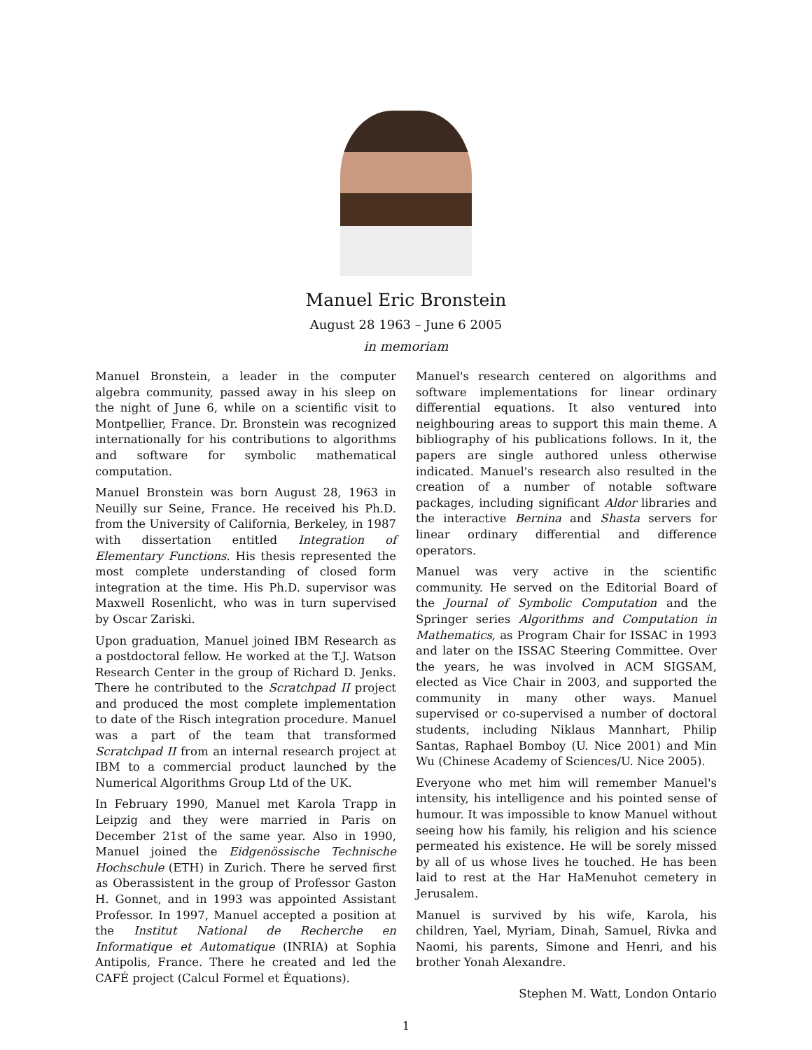Manuel Eric Bronstein
August 28 1963 – June 6 2005
in memoriam
Manuel Bronstein, a leader in the computer algebra community, passed away in his sleep on the night of June 6, while on a scientific visit to Montpellier, France. Dr. Bronstein was recognized internationally for his contributions to algorithms and software for symbolic mathematical computation.
Manuel Bronstein was born August 28, 1963 in Neuilly sur Seine, France. He received his Ph.D. from the University of California, Berkeley, in 1987 with dissertation entitled Integration of Elementary Functions. His thesis represented the most complete understanding of closed form integration at the time. His Ph.D. supervisor was Maxwell Rosenlicht, who was in turn supervised by Oscar Zariski.
Upon graduation, Manuel joined IBM Research as a postdoctoral fellow. He worked at the T.J. Watson Research Center in the group of Richard D. Jenks. There he contributed to the Scratchpad II project and produced the most complete implementation to date of the Risch integration procedure. Manuel was a part of the team that transformed Scratchpad II from an internal research project at IBM to a commercial product launched by the Numerical Algorithms Group Ltd of the UK.
In February 1990, Manuel met Karola Trapp in Leipzig and they were married in Paris on December 21st of the same year. Also in 1990, Manuel joined the Eidgenössische Technische Hochschule (ETH) in Zurich. There he served first as Oberassistent in the group of Professor Gaston H. Gonnet, and in 1993 was appointed Assistant Professor. In 1997, Manuel accepted a position at the Institut National de Recherche en Informatique et Automatique (INRIA) at Sophia Antipolis, France. There he created and led the CAFÉ project (Calcul Formel et Équations).
Manuel's research centered on algorithms and software implementations for linear ordinary differential equations. It also ventured into neighbouring areas to support this main theme. A bibliography of his publications follows. In it, the papers are single authored unless otherwise indicated. Manuel's research also resulted in the creation of a number of notable software packages, including significant Aldor libraries and the interactive Bernina and Shasta servers for linear ordinary differential and difference operators.
Manuel was very active in the scientific community. He served on the Editorial Board of the Journal of Symbolic Computation and the Springer series Algorithms and Computation in Mathematics, as Program Chair for ISSAC in 1993 and later on the ISSAC Steering Committee. Over the years, he was involved in ACM SIGSAM, elected as Vice Chair in 2003, and supported the community in many other ways. Manuel supervised or co-supervised a number of doctoral students, including Niklaus Mannhart, Philip Santas, Raphael Bomboy (U. Nice 2001) and Min Wu (Chinese Academy of Sciences/U. Nice 2005).
Everyone who met him will remember Manuel's intensity, his intelligence and his pointed sense of humour. It was impossible to know Manuel without seeing how his family, his religion and his science permeated his existence. He will be sorely missed by all of us whose lives he touched. He has been laid to rest at the Har HaMenuhot cemetery in Jerusalem.
Manuel is survived by his wife, Karola, his children, Yael, Myriam, Dinah, Samuel, Rivka and Naomi, his parents, Simone and Henri, and his brother Yonah Alexandre.
Stephen M. Watt, London Ontario
1